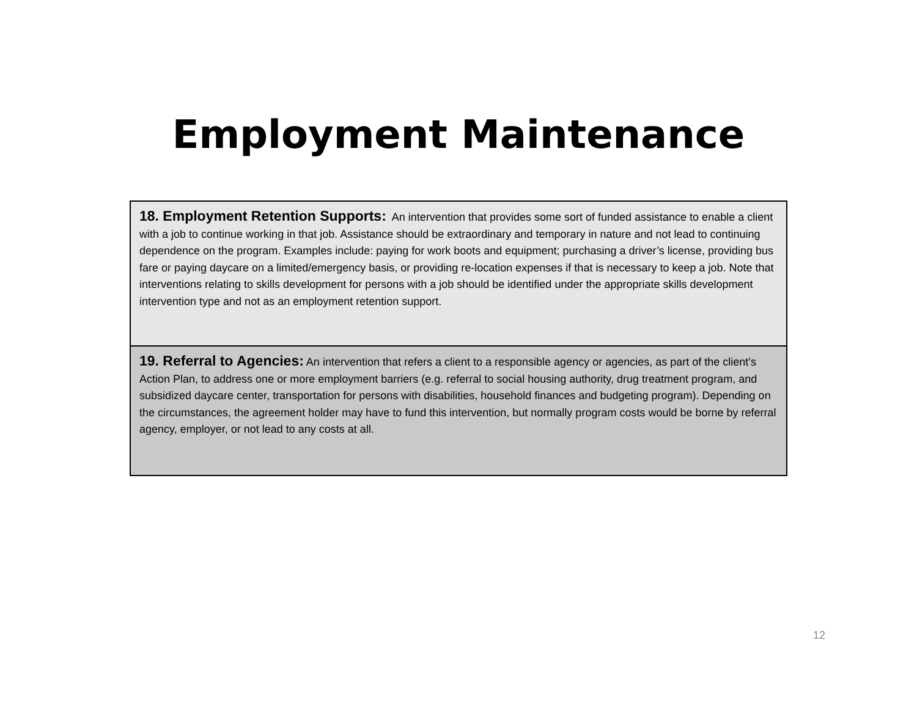Employment Maintenance
| 18. Employment Retention Supports: An intervention that provides some sort of funded assistance to enable a client with a job to continue working in that job. Assistance should be extraordinary and temporary in nature and not lead to continuing dependence on the program. Examples include: paying for work boots and equipment; purchasing a driver’s license, providing bus fare or paying daycare on a limited/emergency basis, or providing re-location expenses if that is necessary to keep a job. Note that interventions relating to skills development for persons with a job should be identified under the appropriate skills development intervention type and not as an employment retention support. |
| 19. Referral to Agencies: An intervention that refers a client to a responsible agency or agencies, as part of the client’s Action Plan, to address one or more employment barriers (e.g. referral to social housing authority, drug treatment program, and subsidized daycare center, transportation for persons with disabilities, household finances and budgeting program). Depending on the circumstances, the agreement holder may have to fund this intervention, but normally program costs would be borne by referral agency, employer, or not lead to any costs at all. |
12